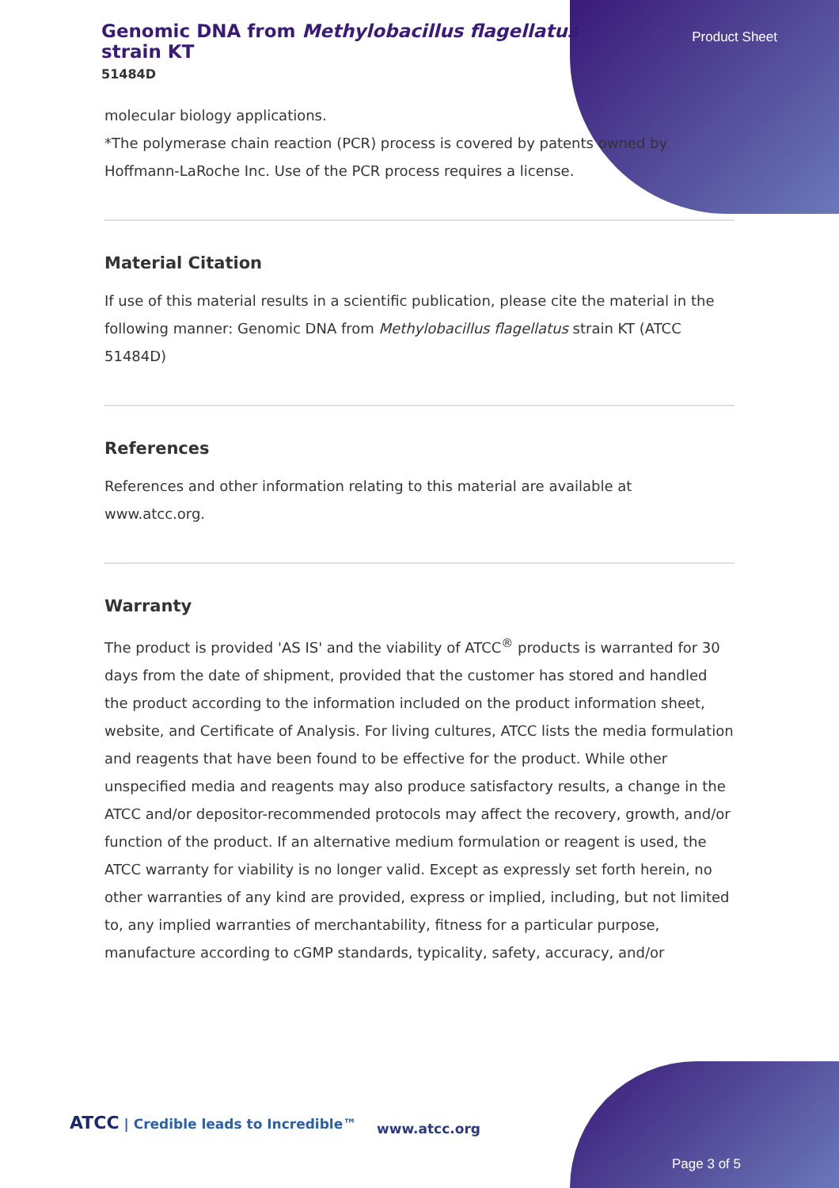Genomic DNA from Methylobacillus flagellatus strain KT
51484D
Product Sheet
molecular biology applications.
*The polymerase chain reaction (PCR) process is covered by patents owned by Hoffmann-LaRoche Inc. Use of the PCR process requires a license.
Material Citation
If use of this material results in a scientific publication, please cite the material in the following manner: Genomic DNA from Methylobacillus flagellatus strain KT (ATCC 51484D)
References
References and other information relating to this material are available at www.atcc.org.
Warranty
The product is provided 'AS IS' and the viability of ATCC<sup>®</sup> products is warranted for 30 days from the date of shipment, provided that the customer has stored and handled the product according to the information included on the product information sheet, website, and Certificate of Analysis. For living cultures, ATCC lists the media formulation and reagents that have been found to be effective for the product. While other unspecified media and reagents may also produce satisfactory results, a change in the ATCC and/or depositor-recommended protocols may affect the recovery, growth, and/or function of the product. If an alternative medium formulation or reagent is used, the ATCC warranty for viability is no longer valid. Except as expressly set forth herein, no other warranties of any kind are provided, express or implied, including, but not limited to, any implied warranties of merchantability, fitness for a particular purpose, manufacture according to cGMP standards, typicality, safety, accuracy, and/or
ATCC | Credible leads to Incredible™
www.atcc.org
Page 3 of 5